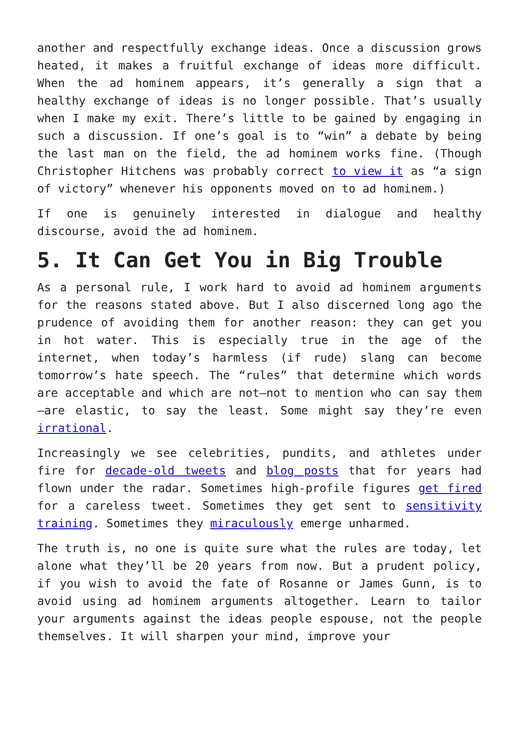another and respectfully exchange ideas. Once a discussion grows heated, it makes a fruitful exchange of ideas more difficult. When the ad hominem appears, it’s generally a sign that a healthy exchange of ideas is no longer possible. That’s usually when I make my exit. There’s little to be gained by engaging in such a discussion. If one’s goal is to “win” a debate by being the last man on the field, the ad hominem works fine. (Though Christopher Hitchens was probably correct to view it as “a sign of victory” whenever his opponents moved on to ad hominem.)
If one is genuinely interested in dialogue and healthy discourse, avoid the ad hominem.
5. It Can Get You in Big Trouble
As a personal rule, I work hard to avoid ad hominem arguments for the reasons stated above. But I also discerned long ago the prudence of avoiding them for another reason: they can get you in hot water. This is especially true in the age of the internet, when today’s harmless (if rude) slang can become tomorrow’s hate speech. The “rules” that determine which words are acceptable and which are not—not to mention who can say them—are elastic, to say the least. Some might say they’re even irrational.
Increasingly we see celebrities, pundits, and athletes under fire for decade-old tweets and blog posts that for years had flown under the radar. Sometimes high-profile figures get fired for a careless tweet. Sometimes they get sent to sensitivity training. Sometimes they miraculously emerge unharmed.
The truth is, no one is quite sure what the rules are today, let alone what they’ll be 20 years from now. But a prudent policy, if you wish to avoid the fate of Rosanne or James Gunn, is to avoid using ad hominem arguments altogether. Learn to tailor your arguments against the ideas people espouse, not the people themselves. It will sharpen your mind, improve your